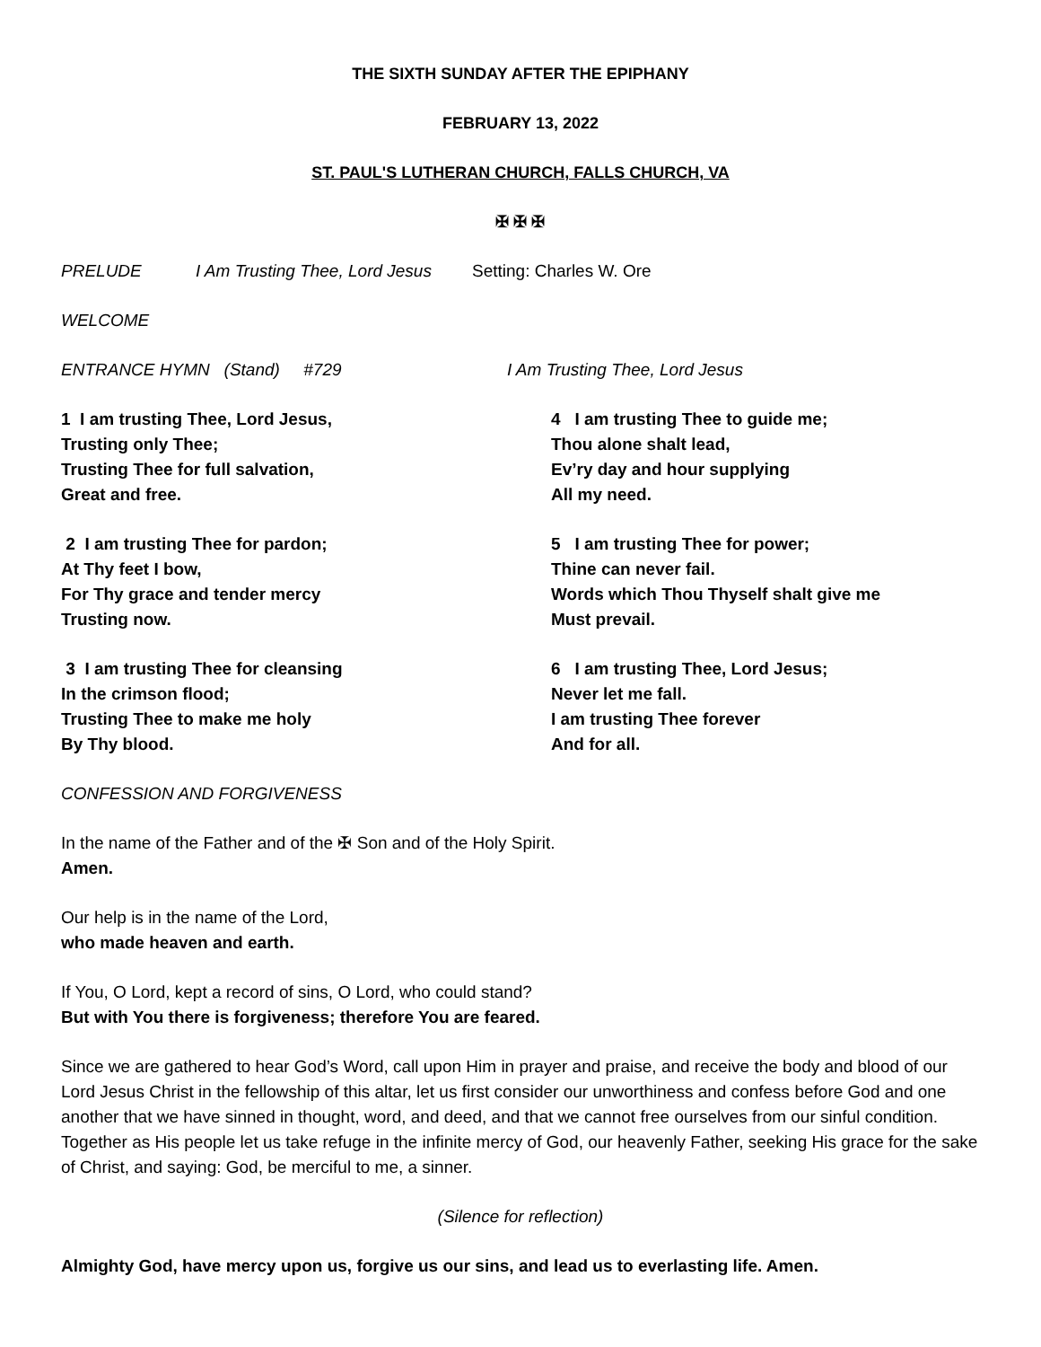THE SIXTH SUNDAY AFTER THE EPIPHANY
FEBRUARY 13, 2022
ST. PAUL'S LUTHERAN CHURCH, FALLS CHURCH, VA
✠ ✠ ✠
PRELUDE I Am Trusting Thee, Lord Jesus Setting: Charles W. Ore
WELCOME
ENTRANCE HYMN (Stand) #729 I Am Trusting Thee, Lord Jesus
1 I am trusting Thee, Lord Jesus,
Trusting only Thee;
Trusting Thee for full salvation,
Great and free.
2 I am trusting Thee for pardon;
At Thy feet I bow,
For Thy grace and tender mercy
Trusting now.
3 I am trusting Thee for cleansing
In the crimson flood;
Trusting Thee to make me holy
By Thy blood.
4 I am trusting Thee to guide me;
Thou alone shalt lead,
Ev’ry day and hour supplying
All my need.
5 I am trusting Thee for power;
Thine can never fail.
Words which Thou Thyself shalt give me
Must prevail.
6 I am trusting Thee, Lord Jesus;
Never let me fall.
I am trusting Thee forever
And for all.
CONFESSION AND FORGIVENESS
In the name of the Father and of the ✠ Son and of the Holy Spirit.
Amen.
Our help is in the name of the Lord,
who made heaven and earth.
If You, O Lord, kept a record of sins, O Lord, who could stand?
But with You there is forgiveness; therefore You are feared.
Since we are gathered to hear God’s Word, call upon Him in prayer and praise, and receive the body and blood of our Lord Jesus Christ in the fellowship of this altar, let us first consider our unworthiness and confess before God and one another that we have sinned in thought, word, and deed, and that we cannot free ourselves from our sinful condition. Together as His people let us take refuge in the infinite mercy of God, our heavenly Father, seeking His grace for the sake of Christ, and saying: God, be merciful to me, a sinner.
(Silence for reflection)
Almighty God, have mercy upon us, forgive us our sins, and lead us to everlasting life. Amen.